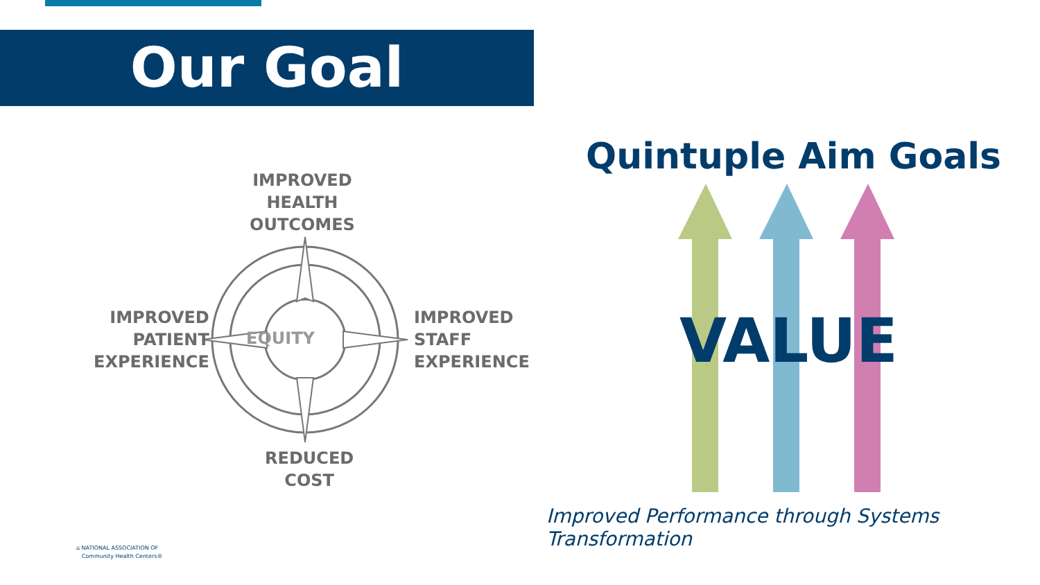Our Goal
EQUITY
IMPROVED
HEALTH
OUTCOMES
IMPROVED
PATIENT
EXPERIENCE
IMPROVED
STAFF
EXPERIENCE
REDUCED
COST
Quintuple Aim Goals
VALUE
Improved Performance through Systems Transformation
⌂ NATIONAL ASSOCIATION OF
Community Health Centers®